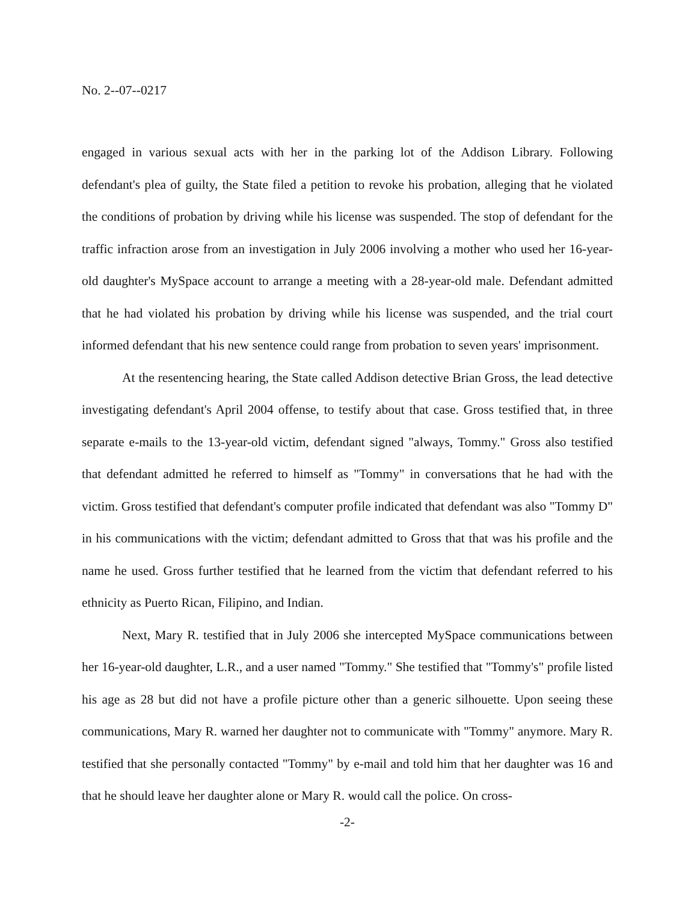No. 2--07--0217
engaged in various sexual acts with her in the parking lot of the Addison Library. Following defendant's plea of guilty, the State filed a petition to revoke his probation, alleging that he violated the conditions of probation by driving while his license was suspended. The stop of defendant for the traffic infraction arose from an investigation in July 2006 involving a mother who used her 16-year-old daughter's MySpace account to arrange a meeting with a 28-year-old male. Defendant admitted that he had violated his probation by driving while his license was suspended, and the trial court informed defendant that his new sentence could range from probation to seven years' imprisonment.
At the resentencing hearing, the State called Addison detective Brian Gross, the lead detective investigating defendant's April 2004 offense, to testify about that case. Gross testified that, in three separate e-mails to the 13-year-old victim, defendant signed "always, Tommy." Gross also testified that defendant admitted he referred to himself as "Tommy" in conversations that he had with the victim. Gross testified that defendant's computer profile indicated that defendant was also "Tommy D" in his communications with the victim; defendant admitted to Gross that that was his profile and the name he used. Gross further testified that he learned from the victim that defendant referred to his ethnicity as Puerto Rican, Filipino, and Indian.
Next, Mary R. testified that in July 2006 she intercepted MySpace communications between her 16-year-old daughter, L.R., and a user named "Tommy." She testified that "Tommy's" profile listed his age as 28 but did not have a profile picture other than a generic silhouette. Upon seeing these communications, Mary R. warned her daughter not to communicate with "Tommy" anymore. Mary R. testified that she personally contacted "Tommy" by e-mail and told him that her daughter was 16 and that he should leave her daughter alone or Mary R. would call the police. On cross-
-2-